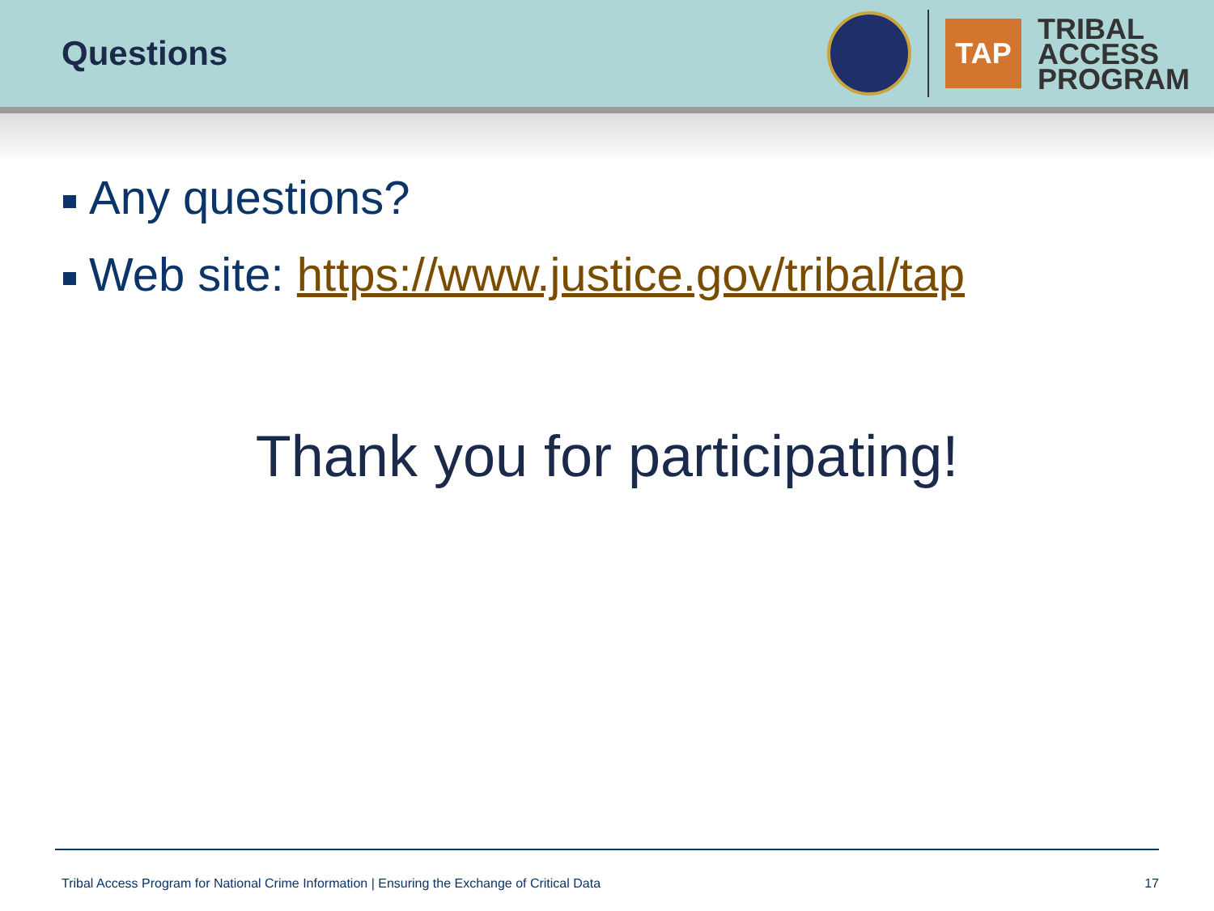Questions
TAP
TRIBAL
ACCESS
PROGRAM
Any questions?
Web site: https://www.justice.gov/tribal/tap
Thank you for participating!
Tribal Access Program for National Crime Information | Ensuring the Exchange of Critical Data 17